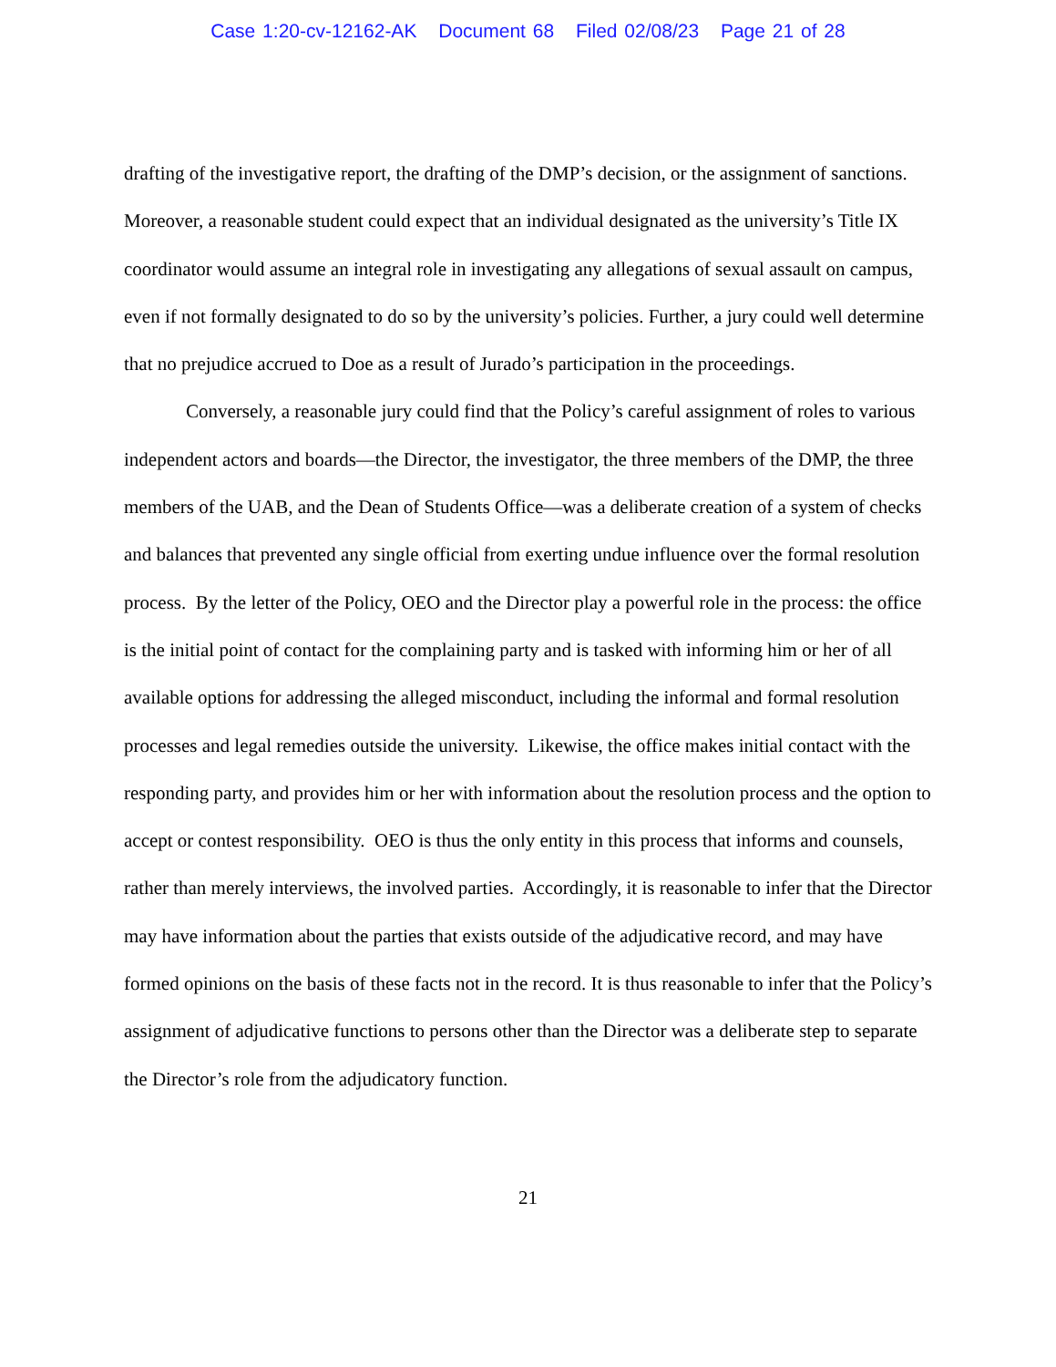Case 1:20-cv-12162-AK Document 68 Filed 02/08/23 Page 21 of 28
drafting of the investigative report, the drafting of the DMP’s decision, or the assignment of sanctions. Moreover, a reasonable student could expect that an individual designated as the university’s Title IX coordinator would assume an integral role in investigating any allegations of sexual assault on campus, even if not formally designated to do so by the university’s policies. Further, a jury could well determine that no prejudice accrued to Doe as a result of Jurado’s participation in the proceedings.
Conversely, a reasonable jury could find that the Policy’s careful assignment of roles to various independent actors and boards—the Director, the investigator, the three members of the DMP, the three members of the UAB, and the Dean of Students Office—was a deliberate creation of a system of checks and balances that prevented any single official from exerting undue influence over the formal resolution process. By the letter of the Policy, OEO and the Director play a powerful role in the process: the office is the initial point of contact for the complaining party and is tasked with informing him or her of all available options for addressing the alleged misconduct, including the informal and formal resolution processes and legal remedies outside the university. Likewise, the office makes initial contact with the responding party, and provides him or her with information about the resolution process and the option to accept or contest responsibility. OEO is thus the only entity in this process that informs and counsels, rather than merely interviews, the involved parties. Accordingly, it is reasonable to infer that the Director may have information about the parties that exists outside of the adjudicative record, and may have formed opinions on the basis of these facts not in the record. It is thus reasonable to infer that the Policy’s assignment of adjudicative functions to persons other than the Director was a deliberate step to separate the Director’s role from the adjudicatory function.
21